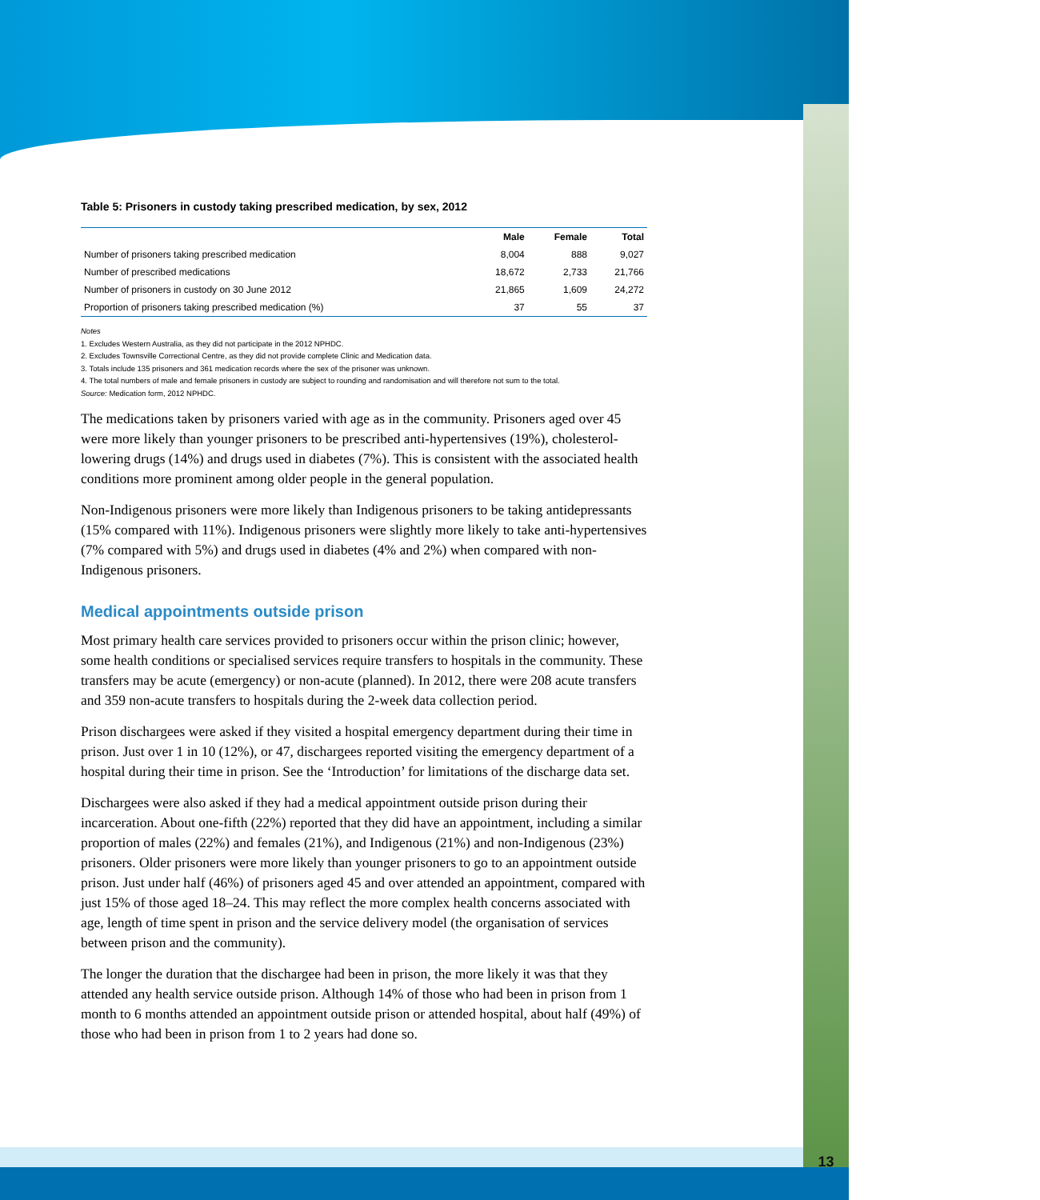13
Table 5: Prisoners in custody taking prescribed medication, by sex, 2012
| | Male | Female | Total |
| --- | --- | --- | --- |
| Number of prisoners taking prescribed medication | 8,004 | 888 | 9,027 |
| Number of prescribed medications | 18,672 | 2,733 | 21,766 |
| Number of prisoners in custody on 30 June 2012 | 21,865 | 1,609 | 24,272 |
| Proportion of prisoners taking prescribed medication (%) | 37 | 55 | 37 |
Notes
1. Excludes Western Australia, as they did not participate in the 2012 NPHDC.
2. Excludes Townsville Correctional Centre, as they did not provide complete Clinic and Medication data.
3. Totals include 135 prisoners and 361 medication records where the sex of the prisoner was unknown.
4. The total numbers of male and female prisoners in custody are subject to rounding and randomisation and will therefore not sum to the total.
Source: Medication form, 2012 NPHDC.
The medications taken by prisoners varied with age as in the community. Prisoners aged over 45 were more likely than younger prisoners to be prescribed anti-hypertensives (19%), cholesterol-lowering drugs (14%) and drugs used in diabetes (7%). This is consistent with the associated health conditions more prominent among older people in the general population.
Non-Indigenous prisoners were more likely than Indigenous prisoners to be taking antidepressants (15% compared with 11%). Indigenous prisoners were slightly more likely to take anti-hypertensives (7% compared with 5%) and drugs used in diabetes (4% and 2%) when compared with non-Indigenous prisoners.
Medical appointments outside prison
Most primary health care services provided to prisoners occur within the prison clinic; however, some health conditions or specialised services require transfers to hospitals in the community. These transfers may be acute (emergency) or non-acute (planned). In 2012, there were 208 acute transfers and 359 non-acute transfers to hospitals during the 2-week data collection period.
Prison dischargees were asked if they visited a hospital emergency department during their time in prison. Just over 1 in 10 (12%), or 47, dischargees reported visiting the emergency department of a hospital during their time in prison. See the ‘Introduction’ for limitations of the discharge data set.
Dischargees were also asked if they had a medical appointment outside prison during their incarceration. About one-fifth (22%) reported that they did have an appointment, including a similar proportion of males (22%) and females (21%), and Indigenous (21%) and non-Indigenous (23%) prisoners. Older prisoners were more likely than younger prisoners to go to an appointment outside prison. Just under half (46%) of prisoners aged 45 and over attended an appointment, compared with just 15% of those aged 18–24. This may reflect the more complex health concerns associated with age, length of time spent in prison and the service delivery model (the organisation of services between prison and the community).
The longer the duration that the dischargee had been in prison, the more likely it was that they attended any health service outside prison. Although 14% of those who had been in prison from 1 month to 6 months attended an appointment outside prison or attended hospital, about half (49%) of those who had been in prison from 1 to 2 years had done so.